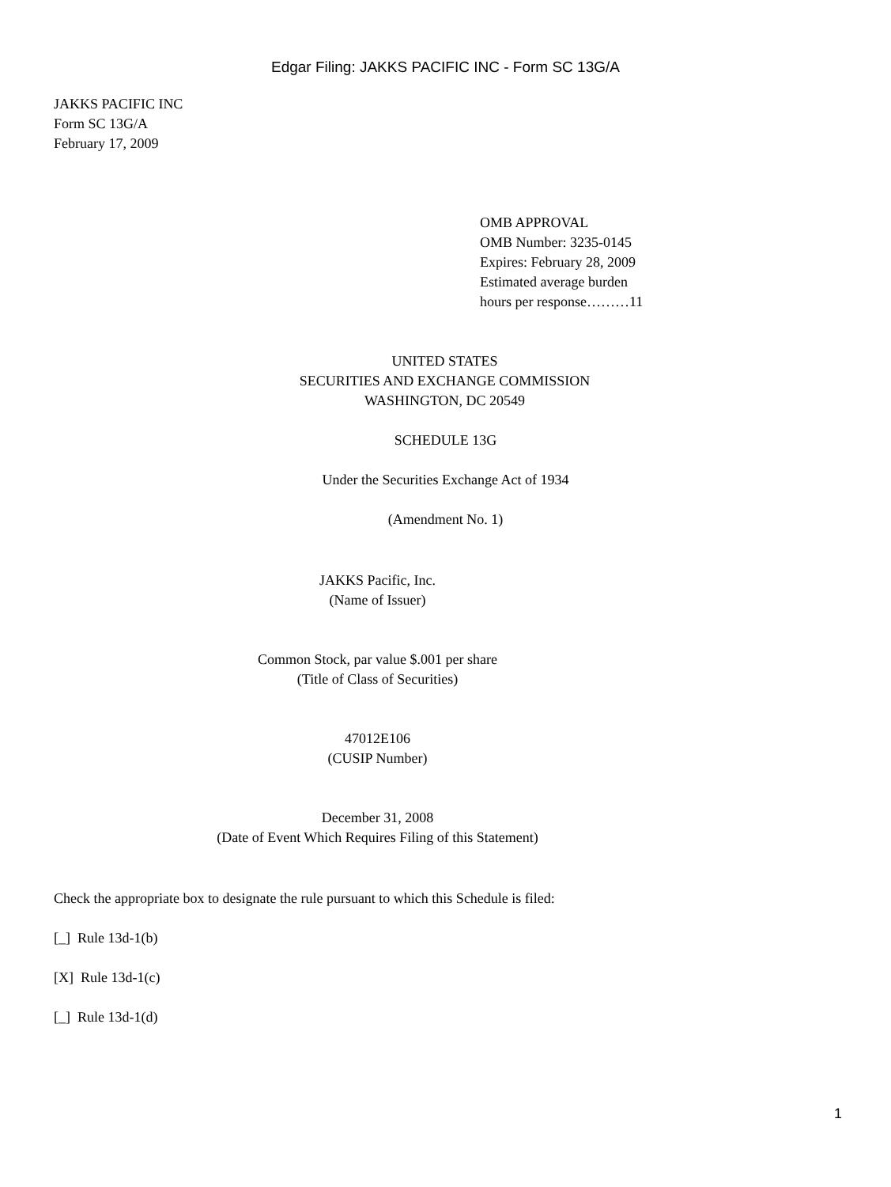Edgar Filing: JAKKS PACIFIC INC - Form SC 13G/A
JAKKS PACIFIC INC
Form SC 13G/A
February 17, 2009
OMB APPROVAL
OMB Number: 3235-0145
Expires: February 28, 2009
Estimated average burden
hours per response………11
UNITED STATES
SECURITIES AND EXCHANGE COMMISSION
WASHINGTON, DC 20549
SCHEDULE 13G
Under the Securities Exchange Act of 1934
(Amendment No. 1)
JAKKS Pacific, Inc.
(Name of Issuer)
Common Stock, par value $.001 per share
(Title of Class of Securities)
47012E106
(CUSIP Number)
December 31, 2008
(Date of Event Which Requires Filing of this Statement)
Check the appropriate box to designate the rule pursuant to which this Schedule is filed:
[_] Rule 13d-1(b)
[X] Rule 13d-1(c)
[_] Rule 13d-1(d)
1